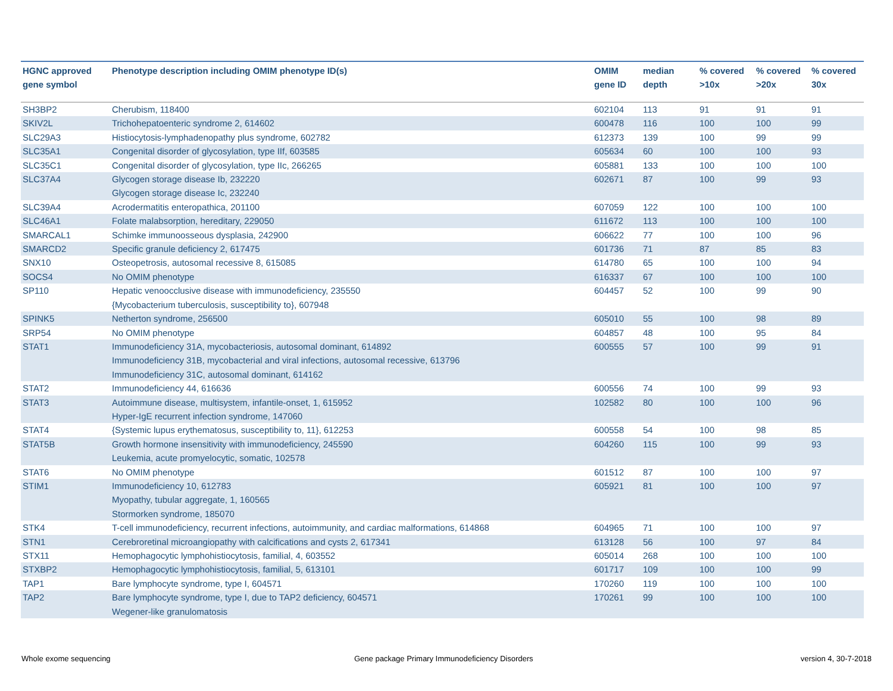| HGNC approved gene symbol | Phenotype description including OMIM phenotype ID(s) | OMIM gene ID | median depth | % covered >10x | % covered >20x | % covered 30x |
| --- | --- | --- | --- | --- | --- | --- |
| SH3BP2 | Cherubism, 118400 | 602104 | 113 | 91 | 91 | 91 |
| SKIV2L | Trichohepatoenteric syndrome 2, 614602 | 600478 | 116 | 100 | 100 | 99 |
| SLC29A3 | Histiocytosis-lymphadenopathy plus syndrome, 602782 | 612373 | 139 | 100 | 99 | 99 |
| SLC35A1 | Congenital disorder of glycosylation, type IIf, 603585 | 605634 | 60 | 100 | 100 | 93 |
| SLC35C1 | Congenital disorder of glycosylation, type IIc, 266265 | 605881 | 133 | 100 | 100 | 100 |
| SLC37A4 | Glycogen storage disease Ib, 232220 Glycogen storage disease Ic, 232240 | 602671 | 87 | 100 | 99 | 93 |
| SLC39A4 | Acrodermatitis enteropathica, 201100 | 607059 | 122 | 100 | 100 | 100 |
| SLC46A1 | Folate malabsorption, hereditary, 229050 | 611672 | 113 | 100 | 100 | 100 |
| SMARCAL1 | Schimke immunoosseous dysplasia, 242900 | 606622 | 77 | 100 | 100 | 96 |
| SMARCD2 | Specific granule deficiency 2, 617475 | 601736 | 71 | 87 | 85 | 83 |
| SNX10 | Osteopetrosis, autosomal recessive 8, 615085 | 614780 | 65 | 100 | 100 | 94 |
| SOCS4 | No OMIM phenotype | 616337 | 67 | 100 | 100 | 100 |
| SP110 | Hepatic venoocclusive disease with immunodeficiency, 235550 {Mycobacterium tuberculosis, susceptibility to}, 607948 | 604457 | 52 | 100 | 99 | 90 |
| SPINK5 | Netherton syndrome, 256500 | 605010 | 55 | 100 | 98 | 89 |
| SRP54 | No OMIM phenotype | 604857 | 48 | 100 | 95 | 84 |
| STAT1 | Immunodeficiency 31A, mycobacteriosis, autosomal dominant, 614892 Immunodeficiency 31B, mycobacterial and viral infections, autosomal recessive, 613796 Immunodeficiency 31C, autosomal dominant, 614162 | 600555 | 57 | 100 | 99 | 91 |
| STAT2 | Immunodeficiency 44, 616636 | 600556 | 74 | 100 | 99 | 93 |
| STAT3 | Autoimmune disease, multisystem, infantile-onset, 1, 615952 Hyper-IgE recurrent infection syndrome, 147060 | 102582 | 80 | 100 | 100 | 96 |
| STAT4 | {Systemic lupus erythematosus, susceptibility to, 11}, 612253 | 600558 | 54 | 100 | 98 | 85 |
| STAT5B | Growth hormone insensitivity with immunodeficiency, 245590 Leukemia, acute promyelocytic, somatic, 102578 | 604260 | 115 | 100 | 99 | 93 |
| STAT6 | No OMIM phenotype | 601512 | 87 | 100 | 100 | 97 |
| STIM1 | Immunodeficiency 10, 612783 Myopathy, tubular aggregate, 1, 160565 Stormorken syndrome, 185070 | 605921 | 81 | 100 | 100 | 97 |
| STK4 | T-cell immunodeficiency, recurrent infections, autoimmunity, and cardiac malformations, 614868 | 604965 | 71 | 100 | 100 | 97 |
| STN1 | Cerebroretinal microangiopathy with calcifications and cysts 2, 617341 | 613128 | 56 | 100 | 97 | 84 |
| STX11 | Hemophagocytic lymphohistiocytosis, familial, 4, 603552 | 605014 | 268 | 100 | 100 | 100 |
| STXBP2 | Hemophagocytic lymphohistiocytosis, familial, 5, 613101 | 601717 | 109 | 100 | 100 | 99 |
| TAP1 | Bare lymphocyte syndrome, type I, 604571 | 170260 | 119 | 100 | 100 | 100 |
| TAP2 | Bare lymphocyte syndrome, type I, due to TAP2 deficiency, 604571 Wegener-like granulomatosis | 170261 | 99 | 100 | 100 | 100 |
Whole exome sequencing
Gene package Primary Immunodeficiency Disorders
version 4, 30-7-2018